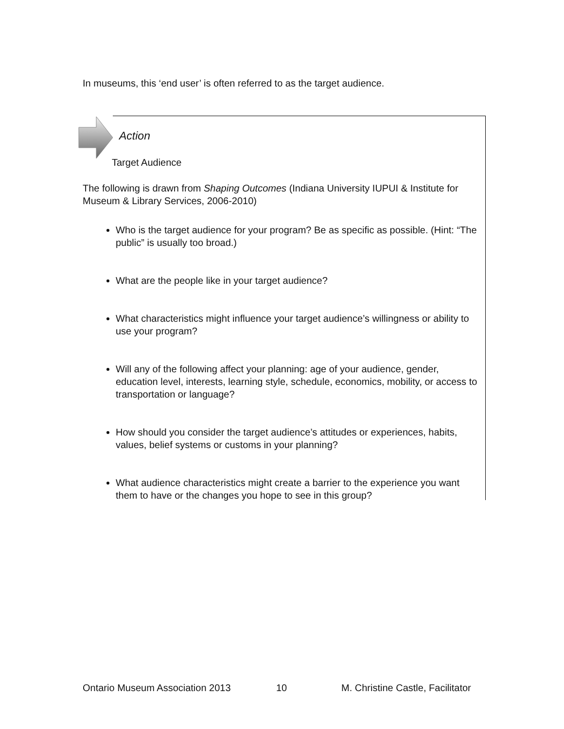In museums, this ‘end user’ is often referred to as the target audience.
Action
Target Audience
The following is drawn from Shaping Outcomes (Indiana University IUPUI & Institute for Museum & Library Services, 2006-2010)
Who is the target audience for your program? Be as specific as possible. (Hint: “The public” is usually too broad.)
What are the people like in your target audience?
What characteristics might influence your target audience’s willingness or ability to use your program?
Will any of the following affect your planning: age of your audience, gender, education level, interests, learning style, schedule, economics, mobility, or access to transportation or language?
How should you consider the target audience’s attitudes or experiences, habits, values, belief systems or customs in your planning?
What audience characteristics might create a barrier to the experience you want them to have or the changes you hope to see in this group?
Ontario Museum Association 2013 10 M. Christine Castle, Facilitator